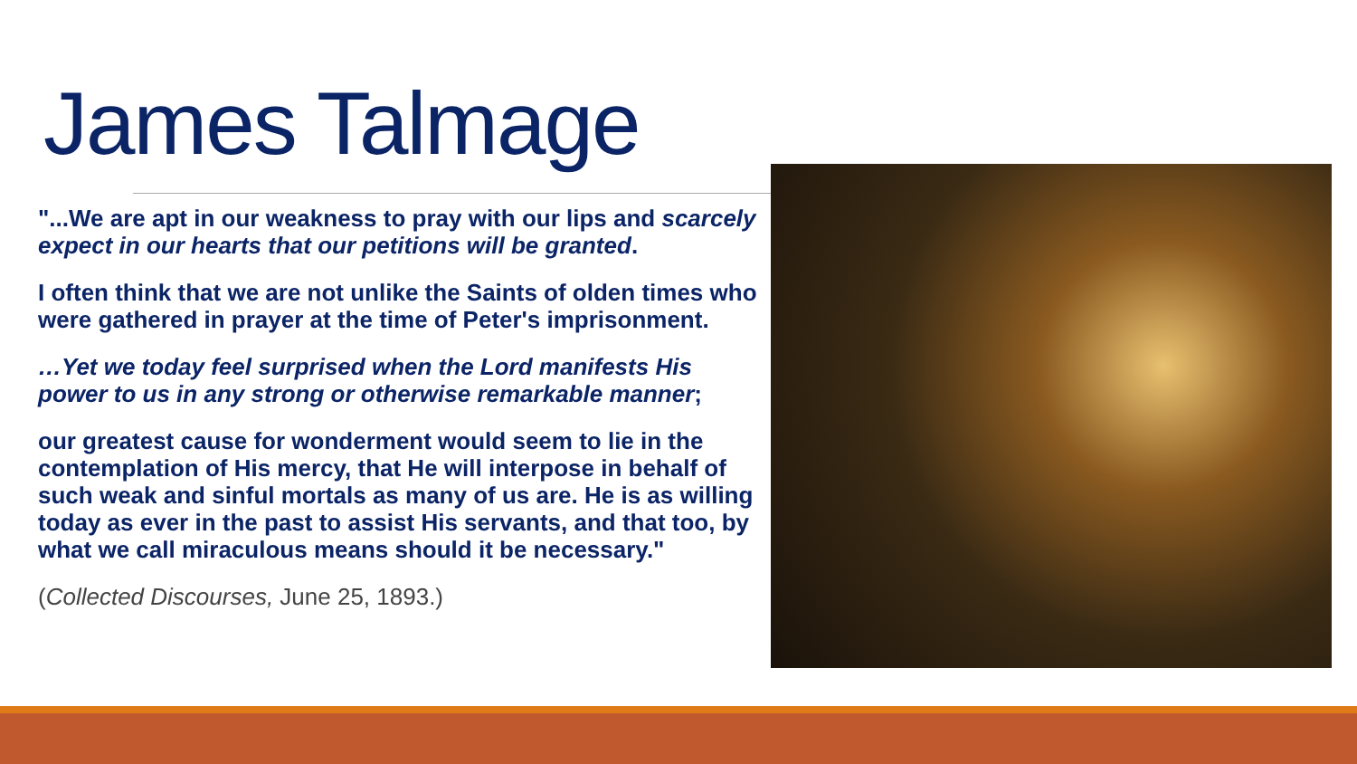James Talmage
"...We are apt in our weakness to pray with our lips and scarcely expect in our hearts that our petitions will be granted.
I often think that we are not unlike the Saints of olden times who were gathered in prayer at the time of Peter's imprisonment.
…Yet we today feel surprised when the Lord manifests His power to us in any strong or otherwise remarkable manner;
our greatest cause for wonderment would seem to lie in the contemplation of His mercy, that He will interpose in behalf of such weak and sinful mortals as many of us are. He is as willing today as ever in the past to assist His servants, and that too, by what we call miraculous means should it be necessary."
(Collected Discourses, June 25, 1893.)